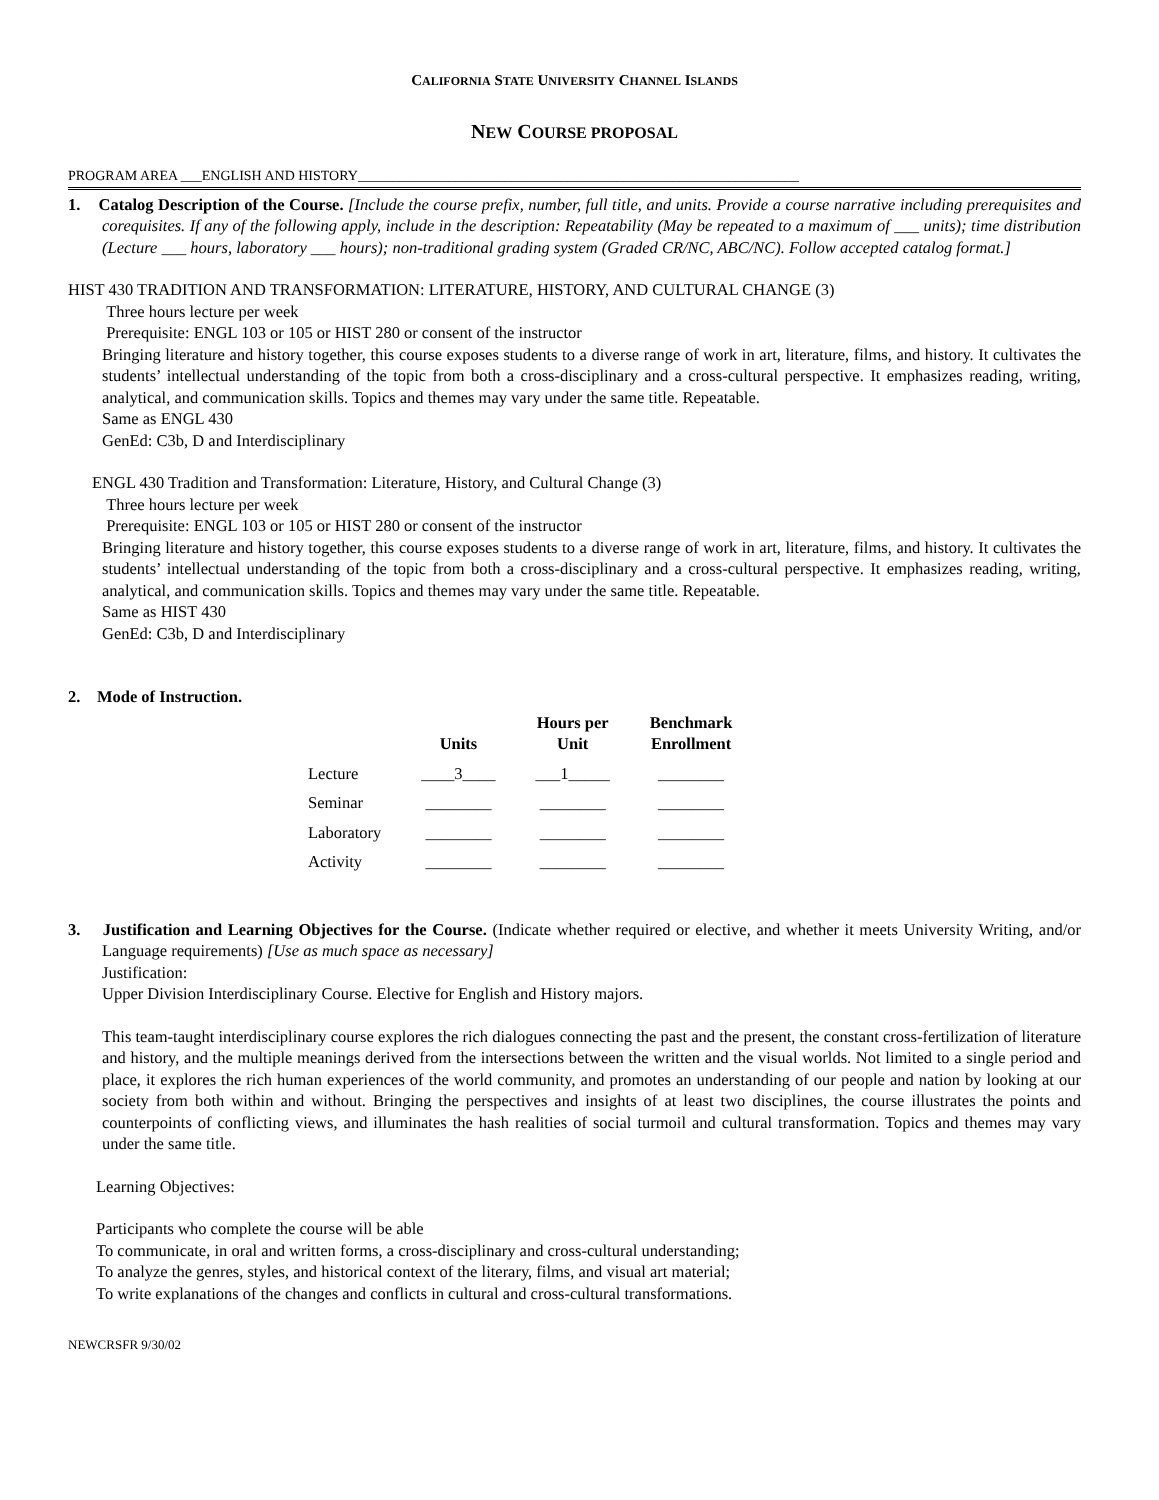CALIFORNIA STATE UNIVERSITY CHANNEL ISLANDS
NEW COURSE PROPOSAL
PROGRAM AREA ___ENGLISH AND HISTORY_______________________________________________________________
1. Catalog Description of the Course. [Include the course prefix, number, full title, and units. Provide a course narrative including prerequisites and corequisites. If any of the following apply, include in the description: Repeatability (May be repeated to a maximum of ___ units); time distribution (Lecture ___ hours, laboratory ___ hours); non-traditional grading system (Graded CR/NC, ABC/NC). Follow accepted catalog format.]
HIST 430 TRADITION AND TRANSFORMATION: LITERATURE, HISTORY, AND CULTURAL CHANGE (3)
Three hours lecture per week
Prerequisite: ENGL 103 or 105 or HIST 280 or consent of the instructor
Bringing literature and history together, this course exposes students to a diverse range of work in art, literature, films, and history. It cultivates the students’ intellectual understanding of the topic from both a cross-disciplinary and a cross-cultural perspective. It emphasizes reading, writing, analytical, and communication skills. Topics and themes may vary under the same title. Repeatable.
Same as ENGL 430
GenEd: C3b, D and Interdisciplinary
ENGL 430 Tradition and Transformation: Literature, History, and Cultural Change (3)
Three hours lecture per week
Prerequisite: ENGL 103 or 105 or HIST 280 or consent of the instructor
Bringing literature and history together, this course exposes students to a diverse range of work in art, literature, films, and history. It cultivates the students’ intellectual understanding of the topic from both a cross-disciplinary and a cross-cultural perspective. It emphasizes reading, writing, analytical, and communication skills. Topics and themes may vary under the same title. Repeatable.
Same as HIST 430
GenEd: C3b, D and Interdisciplinary
2. Mode of Instruction.
| | Units | Hours per Unit | Benchmark Enrollment |
| --- | --- | --- | --- |
| Lecture | ____3____ | ___1_____ | ________ |
| Seminar | ________ | ________ | ________ |
| Laboratory | ________ | ________ | ________ |
| Activity | ________ | ________ | ________ |
3. Justification and Learning Objectives for the Course. (Indicate whether required or elective, and whether it meets University Writing, and/or Language requirements) [Use as much space as necessary]
Justification:
Upper Division Interdisciplinary Course. Elective for English and History majors.
This team-taught interdisciplinary course explores the rich dialogues connecting the past and the present, the constant cross-fertilization of literature and history, and the multiple meanings derived from the intersections between the written and the visual worlds. Not limited to a single period and place, it explores the rich human experiences of the world community, and promotes an understanding of our people and nation by looking at our society from both within and without. Bringing the perspectives and insights of at least two disciplines, the course illustrates the points and counterpoints of conflicting views, and illuminates the hash realities of social turmoil and cultural transformation. Topics and themes may vary under the same title.
Learning Objectives:
Participants who complete the course will be able
To communicate, in oral and written forms, a cross-disciplinary and cross-cultural understanding;
To analyze the genres, styles, and historical context of the literary, films, and visual art material;
To write explanations of the changes and conflicts in cultural and cross-cultural transformations.
NEWCRSFR 9/30/02